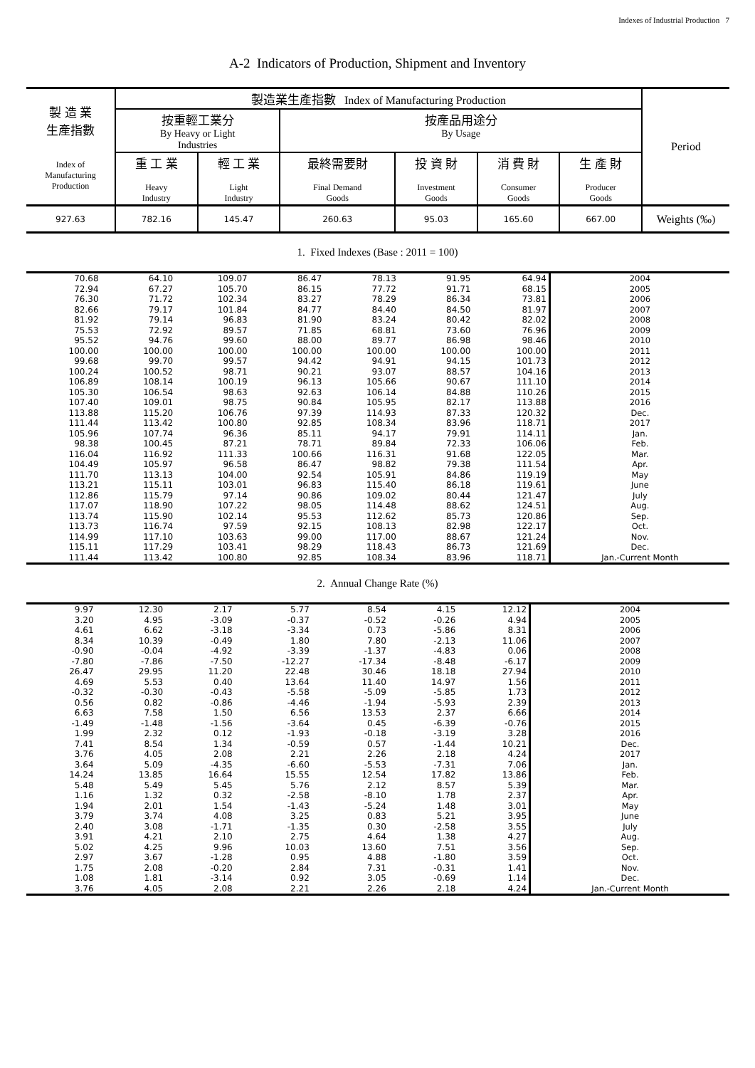Indexes of Industrial Production 7
A-2 Indicators of Production, Shipment and Inventory
| 製 造 業 生產指數 Index of Manufacturing Production | 製造業生產指數 Index of Manufacturing Production | | | | | | Period |
| | 按重輕工業分 By Heavy or Light Industries | | 按產品用途分 By Usage | | | | |
| | 重 工 業 Heavy Industry | 輕 工 業 Light Industry | 最終需要財 Final Demand Goods | 投 資 財 Investment Goods | 消 費 財 Consumer Goods | 生 產 財 Producer Goods | |
| 927.63 | 782.16 | 145.47 | 260.63 | 95.03 | 165.60 | 667.00 | Weights (‰) |
1. Fixed Indexes (Base : 2011 = 100)
| 70.68 | 64.10 | 109.07 | 86.47 | 78.13 | 91.95 | 64.94 | 2004 |
| 72.94 | 67.27 | 105.70 | 86.15 | 77.72 | 91.71 | 68.15 | 2005 |
| 76.30 | 71.72 | 102.34 | 83.27 | 78.29 | 86.34 | 73.81 | 2006 |
| 82.66 | 79.17 | 101.84 | 84.77 | 84.40 | 84.50 | 81.97 | 2007 |
| 81.92 | 79.14 | 96.83 | 81.90 | 83.24 | 80.42 | 82.02 | 2008 |
| 75.53 | 72.92 | 89.57 | 71.85 | 68.81 | 73.60 | 76.96 | 2009 |
| 95.52 | 94.76 | 99.60 | 88.00 | 89.77 | 86.98 | 98.46 | 2010 |
| 100.00 | 100.00 | 100.00 | 100.00 | 100.00 | 100.00 | 100.00 | 2011 |
| 99.68 | 99.70 | 99.57 | 94.42 | 94.91 | 94.15 | 101.73 | 2012 |
| 100.24 | 100.52 | 98.71 | 90.21 | 93.07 | 88.57 | 104.16 | 2013 |
| 106.89 | 108.14 | 100.19 | 96.13 | 105.66 | 90.67 | 111.10 | 2014 |
| 105.30 | 106.54 | 98.63 | 92.63 | 106.14 | 84.88 | 110.26 | 2015 |
| 107.40 | 109.01 | 98.75 | 90.84 | 105.95 | 82.17 | 113.88 | 2016 |
| 113.88 | 115.20 | 106.76 | 97.39 | 114.93 | 87.33 | 120.32 | Dec. |
| 111.44 | 113.42 | 100.80 | 92.85 | 108.34 | 83.96 | 118.71 | 2017 |
| 105.96 | 107.74 | 96.36 | 85.11 | 94.17 | 79.91 | 114.11 | Jan. |
| 98.38 | 100.45 | 87.21 | 78.71 | 89.84 | 72.33 | 106.06 | Feb. |
| 116.04 | 116.92 | 111.33 | 100.66 | 116.31 | 91.68 | 122.05 | Mar. |
| 104.49 | 105.97 | 96.58 | 86.47 | 98.82 | 79.38 | 111.54 | Apr. |
| 111.70 | 113.13 | 104.00 | 92.54 | 105.91 | 84.86 | 119.19 | May |
| 113.21 | 115.11 | 103.01 | 96.83 | 115.40 | 86.18 | 119.61 | June |
| 112.86 | 115.79 | 97.14 | 90.86 | 109.02 | 80.44 | 121.47 | July |
| 117.07 | 118.90 | 107.22 | 98.05 | 114.48 | 88.62 | 124.51 | Aug. |
| 113.74 | 115.90 | 102.14 | 95.53 | 112.62 | 85.73 | 120.86 | Sep. |
| 113.73 | 116.74 | 97.59 | 92.15 | 108.13 | 82.98 | 122.17 | Oct. |
| 114.99 | 117.10 | 103.63 | 99.00 | 117.00 | 88.67 | 121.24 | Nov. |
| 115.11 | 117.29 | 103.41 | 98.29 | 118.43 | 86.73 | 121.69 | Dec. |
| 111.44 | 113.42 | 100.80 | 92.85 | 108.34 | 83.96 | 118.71 | Jan.-Current Month |
2. Annual Change Rate (%)
| 9.97 | 12.30 | 2.17 | 5.77 | 8.54 | 4.15 | 12.12 | 2004 |
| 3.20 | 4.95 | -3.09 | -0.37 | -0.52 | -0.26 | 4.94 | 2005 |
| 4.61 | 6.62 | -3.18 | -3.34 | 0.73 | -5.86 | 8.31 | 2006 |
| 8.34 | 10.39 | -0.49 | 1.80 | 7.80 | -2.13 | 11.06 | 2007 |
| -0.90 | -0.04 | -4.92 | -3.39 | -1.37 | -4.83 | 0.06 | 2008 |
| -7.80 | -7.86 | -7.50 | -12.27 | -17.34 | -8.48 | -6.17 | 2009 |
| 26.47 | 29.95 | 11.20 | 22.48 | 30.46 | 18.18 | 27.94 | 2010 |
| 4.69 | 5.53 | 0.40 | 13.64 | 11.40 | 14.97 | 1.56 | 2011 |
| -0.32 | -0.30 | -0.43 | -5.58 | -5.09 | -5.85 | 1.73 | 2012 |
| 0.56 | 0.82 | -0.86 | -4.46 | -1.94 | -5.93 | 2.39 | 2013 |
| 6.63 | 7.58 | 1.50 | 6.56 | 13.53 | 2.37 | 6.66 | 2014 |
| -1.49 | -1.48 | -1.56 | -3.64 | 0.45 | -6.39 | -0.76 | 2015 |
| 1.99 | 2.32 | 0.12 | -1.93 | -0.18 | -3.19 | 3.28 | 2016 |
| 7.41 | 8.54 | 1.34 | -0.59 | 0.57 | -1.44 | 10.21 | Dec. |
| 3.76 | 4.05 | 2.08 | 2.21 | 2.26 | 2.18 | 4.24 | 2017 |
| 3.64 | 5.09 | -4.35 | -6.60 | -5.53 | -7.31 | 7.06 | Jan. |
| 14.24 | 13.85 | 16.64 | 15.55 | 12.54 | 17.82 | 13.86 | Feb. |
| 5.48 | 5.49 | 5.45 | 5.76 | 2.12 | 8.57 | 5.39 | Mar. |
| 1.16 | 1.32 | 0.32 | -2.58 | -8.10 | 1.78 | 2.37 | Apr. |
| 1.94 | 2.01 | 1.54 | -1.43 | -5.24 | 1.48 | 3.01 | May |
| 3.79 | 3.74 | 4.08 | 3.25 | 0.83 | 5.21 | 3.95 | June |
| 2.40 | 3.08 | -1.71 | -1.35 | 0.30 | -2.58 | 3.55 | July |
| 3.91 | 4.21 | 2.10 | 2.75 | 4.64 | 1.38 | 4.27 | Aug. |
| 5.02 | 4.25 | 9.96 | 10.03 | 13.60 | 7.51 | 3.56 | Sep. |
| 2.97 | 3.67 | -1.28 | 0.95 | 4.88 | -1.80 | 3.59 | Oct. |
| 1.75 | 2.08 | -0.20 | 2.84 | 7.31 | -0.31 | 1.41 | Nov. |
| 1.08 | 1.81 | -3.14 | 0.92 | 3.05 | -0.69 | 1.14 | Dec. |
| 3.76 | 4.05 | 2.08 | 2.21 | 2.26 | 2.18 | 4.24 | Jan.-Current Month |